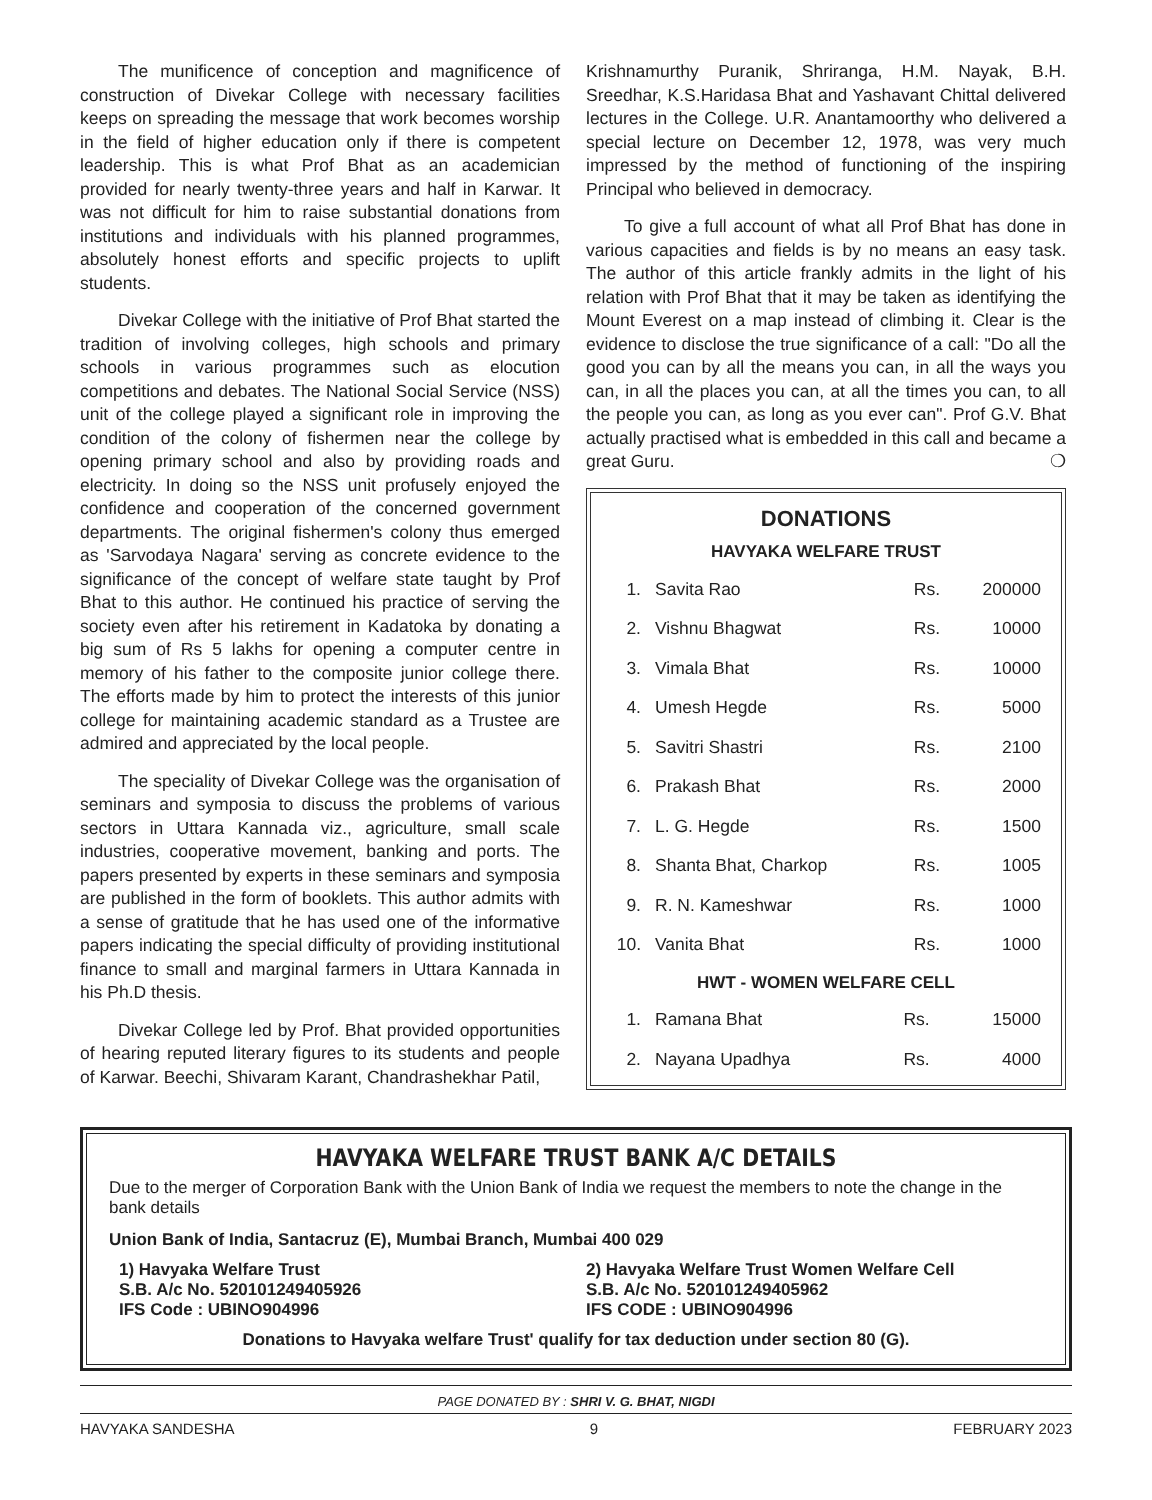The munificence of conception and magnificence of construction of Divekar College with necessary facilities keeps on spreading the message that work becomes worship in the field of higher education only if there is competent leadership. This is what Prof Bhat as an academician provided for nearly twenty-three years and half in Karwar. It was not difficult for him to raise substantial donations from institutions and individuals with his planned programmes, absolutely honest efforts and specific projects to uplift students.
Divekar College with the initiative of Prof Bhat started the tradition of involving colleges, high schools and primary schools in various programmes such as elocution competitions and debates. The National Social Service (NSS) unit of the college played a significant role in improving the condition of the colony of fishermen near the college by opening primary school and also by providing roads and electricity. In doing so the NSS unit profusely enjoyed the confidence and cooperation of the concerned government departments. The original fishermen's colony thus emerged as 'Sarvodaya Nagara' serving as concrete evidence to the significance of the concept of welfare state taught by Prof Bhat to this author. He continued his practice of serving the society even after his retirement in Kadatoka by donating a big sum of Rs 5 lakhs for opening a computer centre in memory of his father to the composite junior college there. The efforts made by him to protect the interests of this junior college for maintaining academic standard as a Trustee are admired and appreciated by the local people.
The speciality of Divekar College was the organisation of seminars and symposia to discuss the problems of various sectors in Uttara Kannada viz., agriculture, small scale industries, cooperative movement, banking and ports. The papers presented by experts in these seminars and symposia are published in the form of booklets. This author admits with a sense of gratitude that he has used one of the informative papers indicating the special difficulty of providing institutional finance to small and marginal farmers in Uttara Kannada in his Ph.D thesis.
Divekar College led by Prof. Bhat provided opportunities of hearing reputed literary figures to its students and people of Karwar. Beechi, Shivaram Karant, Chandrashekhar Patil,
Krishnamurthy Puranik, Shriranga, H.M. Nayak, B.H. Sreedhar, K.S.Haridasa Bhat and Yashavant Chittal delivered lectures in the College. U.R. Anantamoorthy who delivered a special lecture on December 12, 1978, was very much impressed by the method of functioning of the inspiring Principal who believed in democracy.
To give a full account of what all Prof Bhat has done in various capacities and fields is by no means an easy task. The author of this article frankly admits in the light of his relation with Prof Bhat that it may be taken as identifying the Mount Everest on a map instead of climbing it. Clear is the evidence to disclose the true significance of a call: "Do all the good you can by all the means you can, in all the ways you can, in all the places you can, at all the times you can, to all the people you can, as long as you ever can". Prof G.V. Bhat actually practised what is embedded in this call and became a great Guru. ❍
DONATIONS
HAVYAKA WELFARE TRUST
| 1. | Savita Rao | Rs. | 200000 |
| 2. | Vishnu Bhagwat | Rs. | 10000 |
| 3. | Vimala Bhat | Rs. | 10000 |
| 4. | Umesh Hegde | Rs. | 5000 |
| 5. | Savitri Shastri | Rs. | 2100 |
| 6. | Prakash Bhat | Rs. | 2000 |
| 7. | L. G. Hegde | Rs. | 1500 |
| 8. | Shanta Bhat, Charkop | Rs. | 1005 |
| 9. | R. N. Kameshwar | Rs. | 1000 |
| 10. | Vanita Bhat | Rs. | 1000 |
HWT - WOMEN WELFARE CELL
| 1. | Ramana Bhat | Rs. | 15000 |
| 2. | Nayana Upadhya | Rs. | 4000 |
HAVYAKA WELFARE TRUST BANK A/C DETAILS
Due to the merger of Corporation Bank with the Union Bank of India we request the members to note the change in the bank details
Union Bank of India, Santacruz (E), Mumbai Branch, Mumbai 400 029
1) Havyaka Welfare Trust
S.B. A/c No. 520101249405926
IFS Code : UBINO904996
2) Havyaka Welfare Trust Women Welfare Cell
S.B. A/c No. 520101249405962
IFS CODE : UBINO904996
Donations to Havyaka welfare Trust' qualify for tax deduction under section 80 (G).
PAGE DONATED BY : SHRI V. G. BHAT, NIGDI
HAVYAKA SANDESHA 9 FEBRUARY 2023